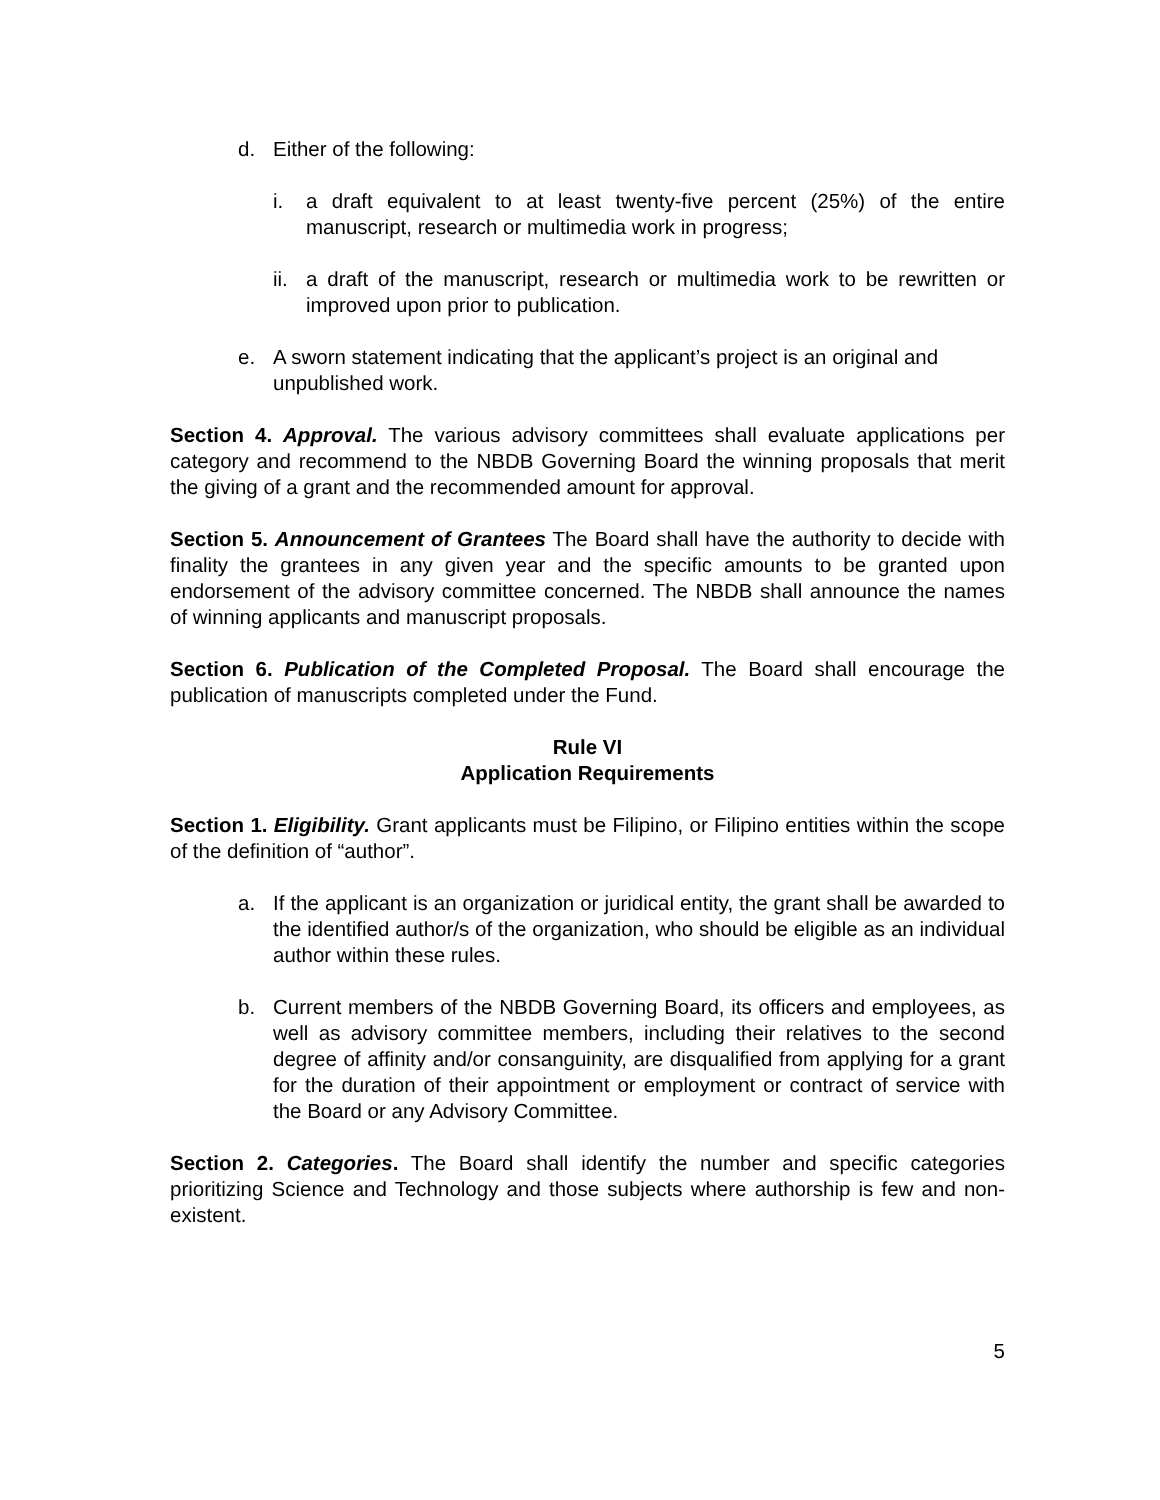d. Either of the following:
i. a draft equivalent to at least twenty-five percent (25%) of the entire manuscript, research or multimedia work in progress;
ii. a draft of the manuscript, research or multimedia work to be rewritten or improved upon prior to publication.
e. A sworn statement indicating that the applicant’s project is an original and unpublished work.
Section 4. Approval. The various advisory committees shall evaluate applications per category and recommend to the NBDB Governing Board the winning proposals that merit the giving of a grant and the recommended amount for approval.
Section 5. Announcement of Grantees The Board shall have the authority to decide with finality the grantees in any given year and the specific amounts to be granted upon endorsement of the advisory committee concerned. The NBDB shall announce the names of winning applicants and manuscript proposals.
Section 6. Publication of the Completed Proposal. The Board shall encourage the publication of manuscripts completed under the Fund.
Rule VI
Application Requirements
Section 1. Eligibility. Grant applicants must be Filipino, or Filipino entities within the scope of the definition of “author”.
a. If the applicant is an organization or juridical entity, the grant shall be awarded to the identified author/s of the organization, who should be eligible as an individual author within these rules.
b. Current members of the NBDB Governing Board, its officers and employees, as well as advisory committee members, including their relatives to the second degree of affinity and/or consanguinity, are disqualified from applying for a grant for the duration of their appointment or employment or contract of service with the Board or any Advisory Committee.
Section 2. Categories. The Board shall identify the number and specific categories prioritizing Science and Technology and those subjects where authorship is few and non-existent.
5